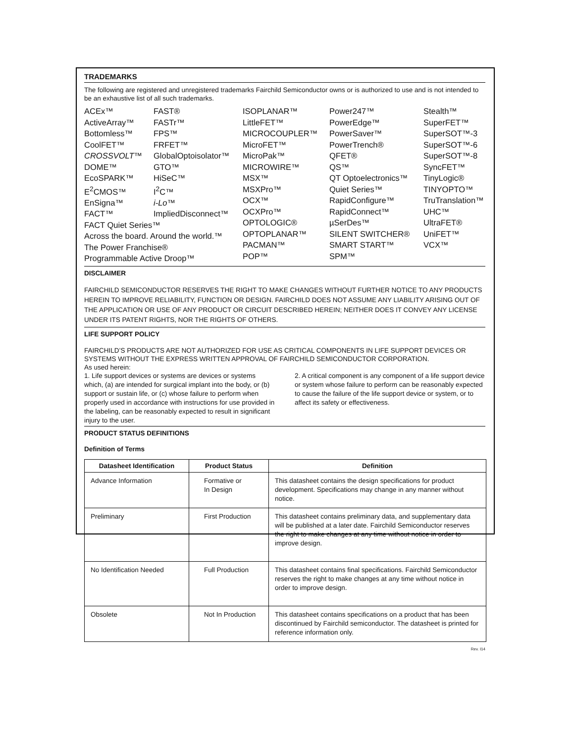TRADEMARKS
The following are registered and unregistered trademarks Fairchild Semiconductor owns or is authorized to use and is not intended to be an exhaustive list of all such trademarks.
ACEx™
ActiveArray™
Bottomless™
CoolFET™
CROSSVOLT™
DOME™
EcoSPARK™
E<sup>2</sup>CMOS™
EnSigna™
FACT™
FACT Quiet Series™
Across the board. Around the world.™
The Power Franchise®
Programmable Active Droop™
FAST®
FASTr™
FPS™
FRFET™
GlobalOptoisolator™
GTO™
HiSeC™
I<sup>2</sup>C™
i-Lo™
ImpliedDisconnect™
ISOPLANAR™
LittleFET™
MICROCOUPLER™
MicroFET™
MicroPak™
MICROWIRE™
MSX™
MSXPro™
OCX™
OCXPro™
OPTOLOGIC®
OPTOPLANAR™
PACMAN™
POP™
Power247™
PowerEdge™
PowerSaver™
PowerTrench®
QFET®
QS™
QT Optoelectronics™
Quiet Series™
RapidConfigure™
RapidConnect™
µSerDes™
SILENT SWITCHER®
SMART START™
SPM™
Stealth™
SuperFET™
SuperSOT™-3
SuperSOT™-6
SuperSOT™-8
SyncFET™
TinyLogic®
TINYOPTO™
TruTranslation™
UHC™
UltraFET®
UniFET™
VCX™
DISCLAIMER
FAIRCHILD SEMICONDUCTOR RESERVES THE RIGHT TO MAKE CHANGES WITHOUT FURTHER NOTICE TO ANY PRODUCTS HEREIN TO IMPROVE RELIABILITY, FUNCTION OR DESIGN. FAIRCHILD DOES NOT ASSUME ANY LIABILITY ARISING OUT OF THE APPLICATION OR USE OF ANY PRODUCT OR CIRCUIT DESCRIBED HEREIN; NEITHER DOES IT CONVEY ANY LICENSE UNDER ITS PATENT RIGHTS, NOR THE RIGHTS OF OTHERS.
LIFE SUPPORT POLICY
FAIRCHILD’S PRODUCTS ARE NOT AUTHORIZED FOR USE AS CRITICAL COMPONENTS IN LIFE SUPPORT DEVICES OR SYSTEMS WITHOUT THE EXPRESS WRITTEN APPROVAL OF FAIRCHILD SEMICONDUCTOR CORPORATION.
As used herein:
1. Life support devices or systems are devices or systems which, (a) are intended for surgical implant into the body, or (b) support or sustain life, or (c) whose failure to perform when properly used in accordance with instructions for use provided in the labeling, can be reasonably expected to result in significant injury to the user.
2. A critical component is any component of a life support device or system whose failure to perform can be reasonably expected to cause the failure of the life support device or system, or to affect its safety or effectiveness.
PRODUCT STATUS DEFINITIONS
Definition of Terms
| Datasheet Identification | Product Status | Definition |
| --- | --- | --- |
| Advance Information | Formative or In Design | This datasheet contains the design specifications for product development. Specifications may change in any manner without notice. |
| Preliminary | First Production | This datasheet contains preliminary data, and supplementary data will be published at a later date. Fairchild Semiconductor reserves the right to make changes at any time without notice in order to improve design. |
| No Identification Needed | Full Production | This datasheet contains final specifications. Fairchild Semiconductor reserves the right to make changes at any time without notice in order to improve design. |
| Obsolete | Not In Production | This datasheet contains specifications on a product that has been discontinued by Fairchild semiconductor. The datasheet is printed for reference information only. |
Rev. I14